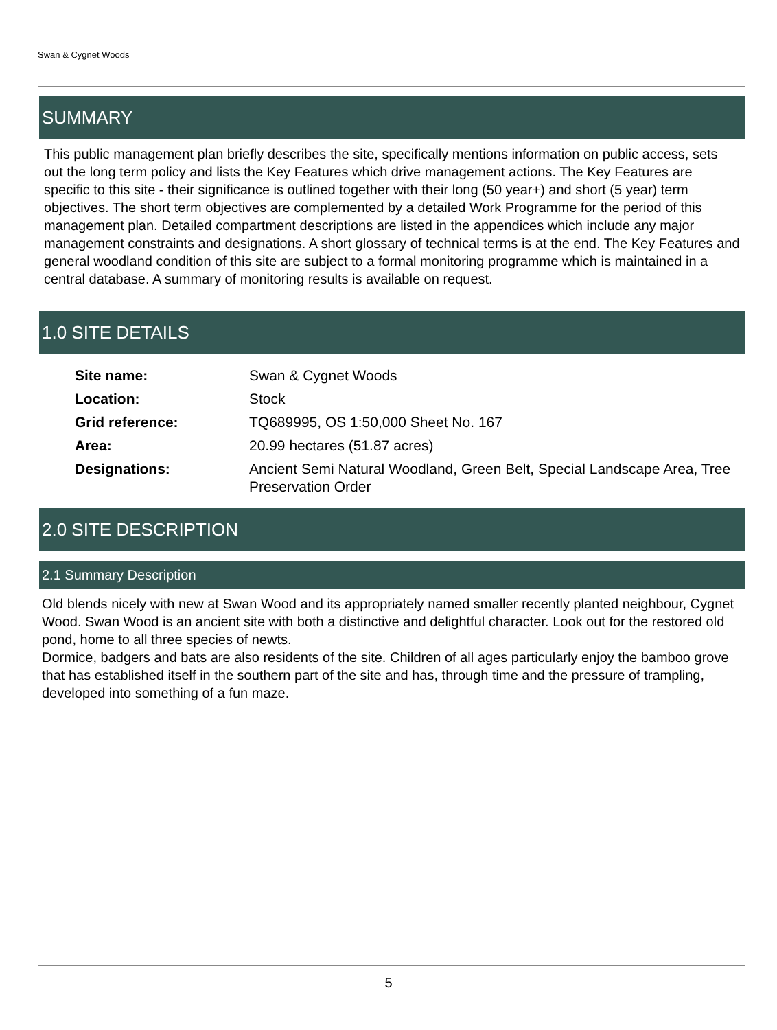Swan & Cygnet Woods
SUMMARY
This public management plan briefly describes the site, specifically mentions information on public access, sets out the long term policy and lists the Key Features which drive management actions. The Key Features are specific to this site - their significance is outlined together with their long (50 year+) and short (5 year) term objectives. The short term objectives are complemented by a detailed Work Programme for the period of this management plan. Detailed compartment descriptions are listed in the appendices which include any major management constraints and designations. A short glossary of technical terms is at the end. The Key Features and general woodland condition of this site are subject to a formal monitoring programme which is maintained in a central database. A summary of monitoring results is available on request.
1.0 SITE DETAILS
| Site name: | Swan & Cygnet Woods |
| Location: | Stock |
| Grid reference: | TQ689995, OS 1:50,000 Sheet No. 167 |
| Area: | 20.99 hectares (51.87 acres) |
| Designations: | Ancient Semi Natural Woodland, Green Belt, Special Landscape Area, Tree Preservation Order |
2.0 SITE DESCRIPTION
2.1 Summary Description
Old blends nicely with new at Swan Wood and its appropriately named smaller recently planted neighbour, Cygnet Wood. Swan Wood is an ancient site with both a distinctive and delightful character. Look out for the restored old pond, home to all three species of newts.
Dormice, badgers and bats are also residents of the site. Children of all ages particularly enjoy the bamboo grove that has established itself in the southern part of the site and has, through time and the pressure of trampling, developed into something of a fun maze.
5